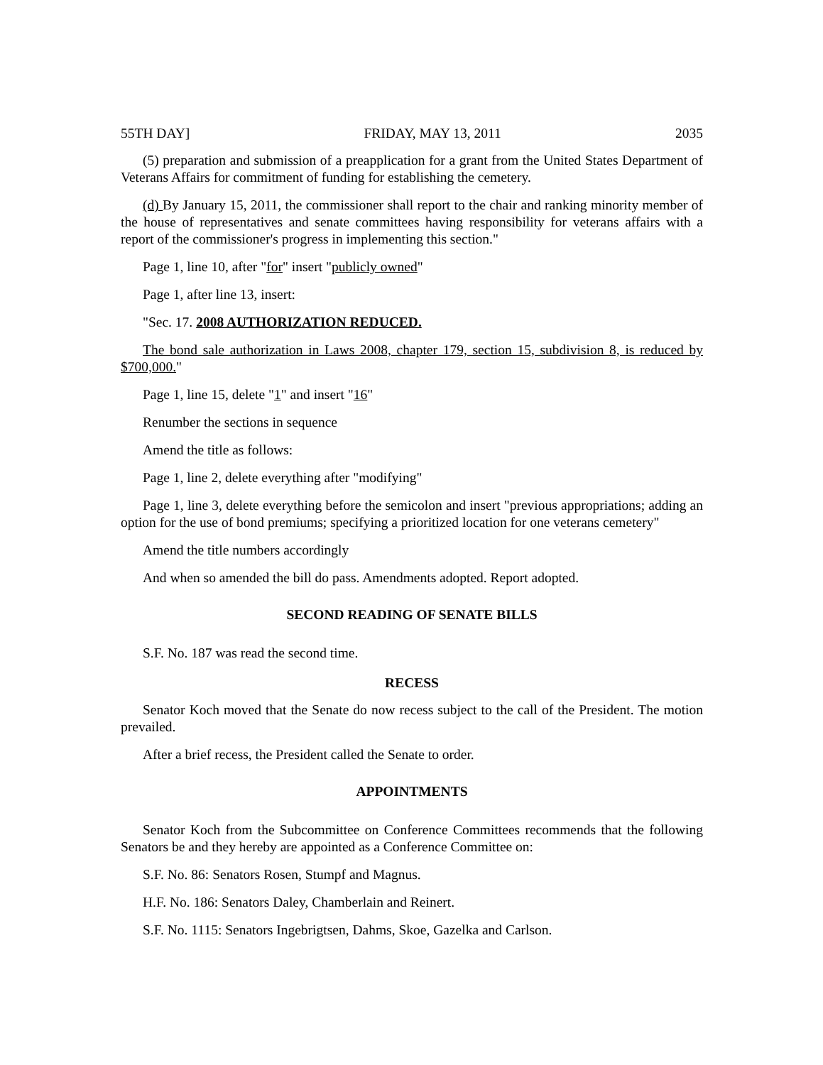55TH DAY] FRIDAY, MAY 13, 2011 2035
(5) preparation and submission of a preapplication for a grant from the United States Department of Veterans Affairs for commitment of funding for establishing the cemetery.
(d) By January 15, 2011, the commissioner shall report to the chair and ranking minority member of the house of representatives and senate committees having responsibility for veterans affairs with a report of the commissioner's progress in implementing this section."
Page 1, line 10, after "for" insert "publicly owned"
Page 1, after line 13, insert:
"Sec. 17. 2008 AUTHORIZATION REDUCED.
The bond sale authorization in Laws 2008, chapter 179, section 15, subdivision 8, is reduced by $700,000."
Page 1, line 15, delete "1" and insert "16"
Renumber the sections in sequence
Amend the title as follows:
Page 1, line 2, delete everything after "modifying"
Page 1, line 3, delete everything before the semicolon and insert "previous appropriations; adding an option for the use of bond premiums; specifying a prioritized location for one veterans cemetery"
Amend the title numbers accordingly
And when so amended the bill do pass. Amendments adopted. Report adopted.
SECOND READING OF SENATE BILLS
S.F. No. 187 was read the second time.
RECESS
Senator Koch moved that the Senate do now recess subject to the call of the President. The motion prevailed.
After a brief recess, the President called the Senate to order.
APPOINTMENTS
Senator Koch from the Subcommittee on Conference Committees recommends that the following Senators be and they hereby are appointed as a Conference Committee on:
S.F. No. 86: Senators Rosen, Stumpf and Magnus.
H.F. No. 186: Senators Daley, Chamberlain and Reinert.
S.F. No. 1115: Senators Ingebrigtsen, Dahms, Skoe, Gazelka and Carlson.